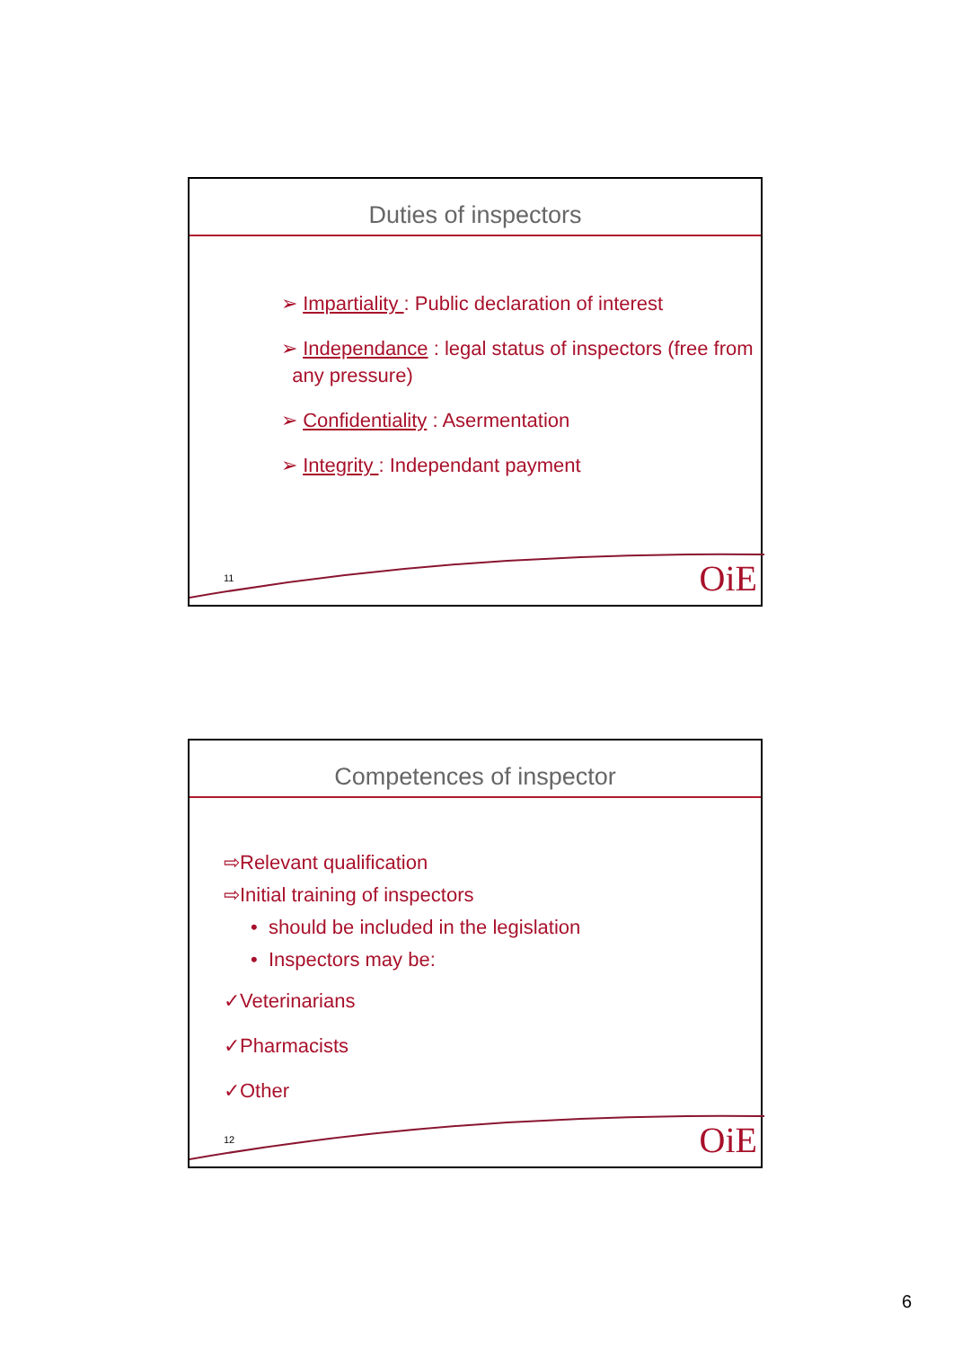Duties of inspectors
➢ Impartiality : Public declaration of interest
➢ Independance : legal status of inspectors (free from
any pressure)
➢ Confidentiality : Asermentation
➢ Integrity : Independant payment
11 OiE
Competences of inspector
⇨Relevant qualification
⇨Initial training of inspectors
• should be included in the legislation
• Inspectors may be:
✓Veterinarians
✓Pharmacists
✓Other
12 OiE
6